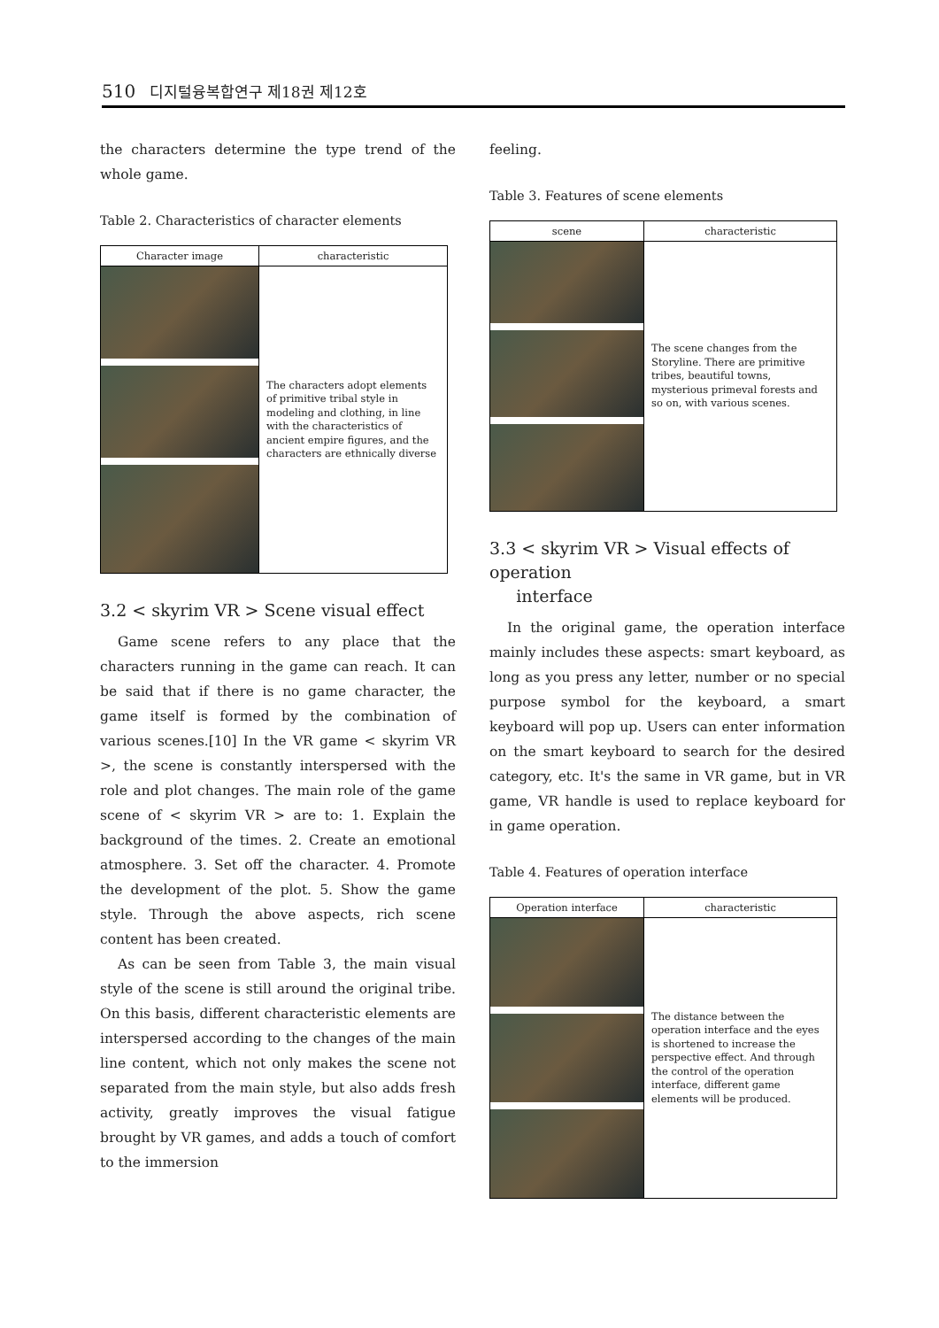510 디지털융복합연구 제18권 제12호
the characters determine the type trend of the whole game.
Table 2. Characteristics of character elements
| Character image | characteristic |
| --- | --- |
| | The characters adopt elements of primitive tribal style in modeling and clothing, in line with the characteristics of ancient empire figures, and the characters are ethnically diverse |
3.2 < skyrim VR > Scene visual effect
Game scene refers to any place that the characters running in the game can reach. It can be said that if there is no game character, the game itself is formed by the combination of various scenes.[10] In the VR game < skyrim VR >, the scene is constantly interspersed with the role and plot changes. The main role of the game scene of < skyrim VR > are to: 1. Explain the background of the times. 2. Create an emotional atmosphere. 3. Set off the character. 4. Promote the development of the plot. 5. Show the game style. Through the above aspects, rich scene content has been created.
As can be seen from Table 3, the main visual style of the scene is still around the original tribe. On this basis, different characteristic elements are interspersed according to the changes of the main line content, which not only makes the scene not separated from the main style, but also adds fresh activity, greatly improves the visual fatigue brought by VR games, and adds a touch of comfort to the immersion
feeling.
Table 3. Features of scene elements
| scene | characteristic |
| --- | --- |
| | The scene changes from the Storyline. There are primitive tribes, beautiful towns, mysterious primeval forests and so on, with various scenes. |
3.3 < skyrim VR > Visual effects of operation
interface
In the original game, the operation interface mainly includes these aspects: smart keyboard, as long as you press any letter, number or no special purpose symbol for the keyboard, a smart keyboard will pop up. Users can enter information on the smart keyboard to search for the desired category, etc. It's the same in VR game, but in VR game, VR handle is used to replace keyboard for in game operation.
Table 4. Features of operation interface
| Operation interface | characteristic |
| --- | --- |
| | The distance between the operation interface and the eyes is shortened to increase the perspective effect. And through the control of the operation interface, different game elements will be produced. |